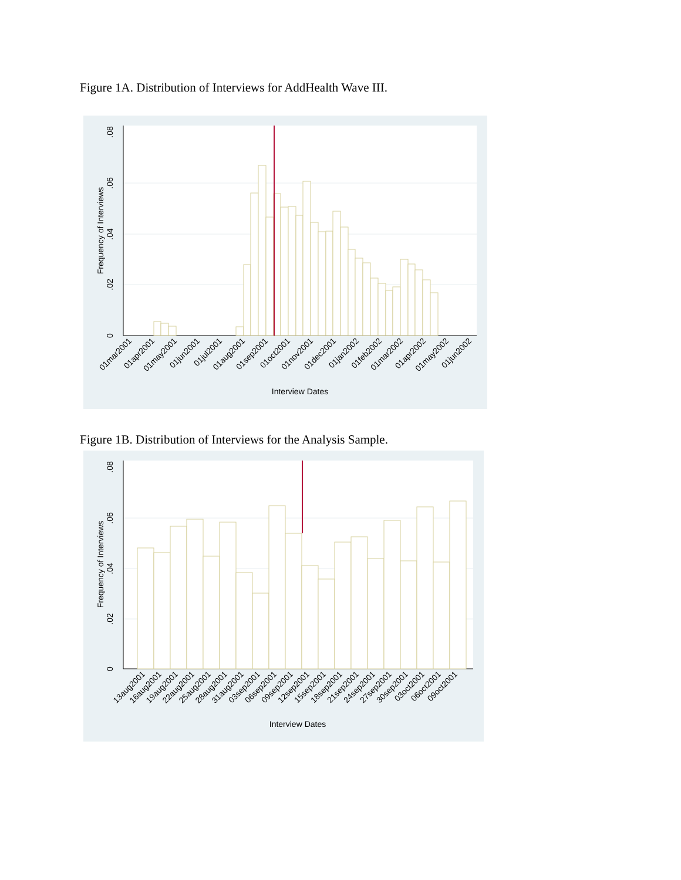Figure 1A. Distribution of Interviews for AddHealth Wave III.
0
.02
.04
.06
.08
Frequency of Interviews
Interview Dates
01mar2001
01apr2001
01may2001
01jun2001
01jul2001
01aug2001
01sep2001
01oct2001
01nov2001
01dec2001
01jan2002
01feb2002
01mar2002
01apr2002
01may2002
01jun2002
Figure 1B. Distribution of Interviews for the Analysis Sample.
0
.02
.04
.06
.08
Frequency of Interviews
Interview Dates
13aug2001
16aug2001
19aug2001
22aug2001
25aug2001
28aug2001
31aug2001
03sep2001
06sep2001
09sep2001
12sep2001
15sep2001
18sep2001
21sep2001
24sep2001
27sep2001
30sep2001
03oct2001
06oct2001
09oct2001